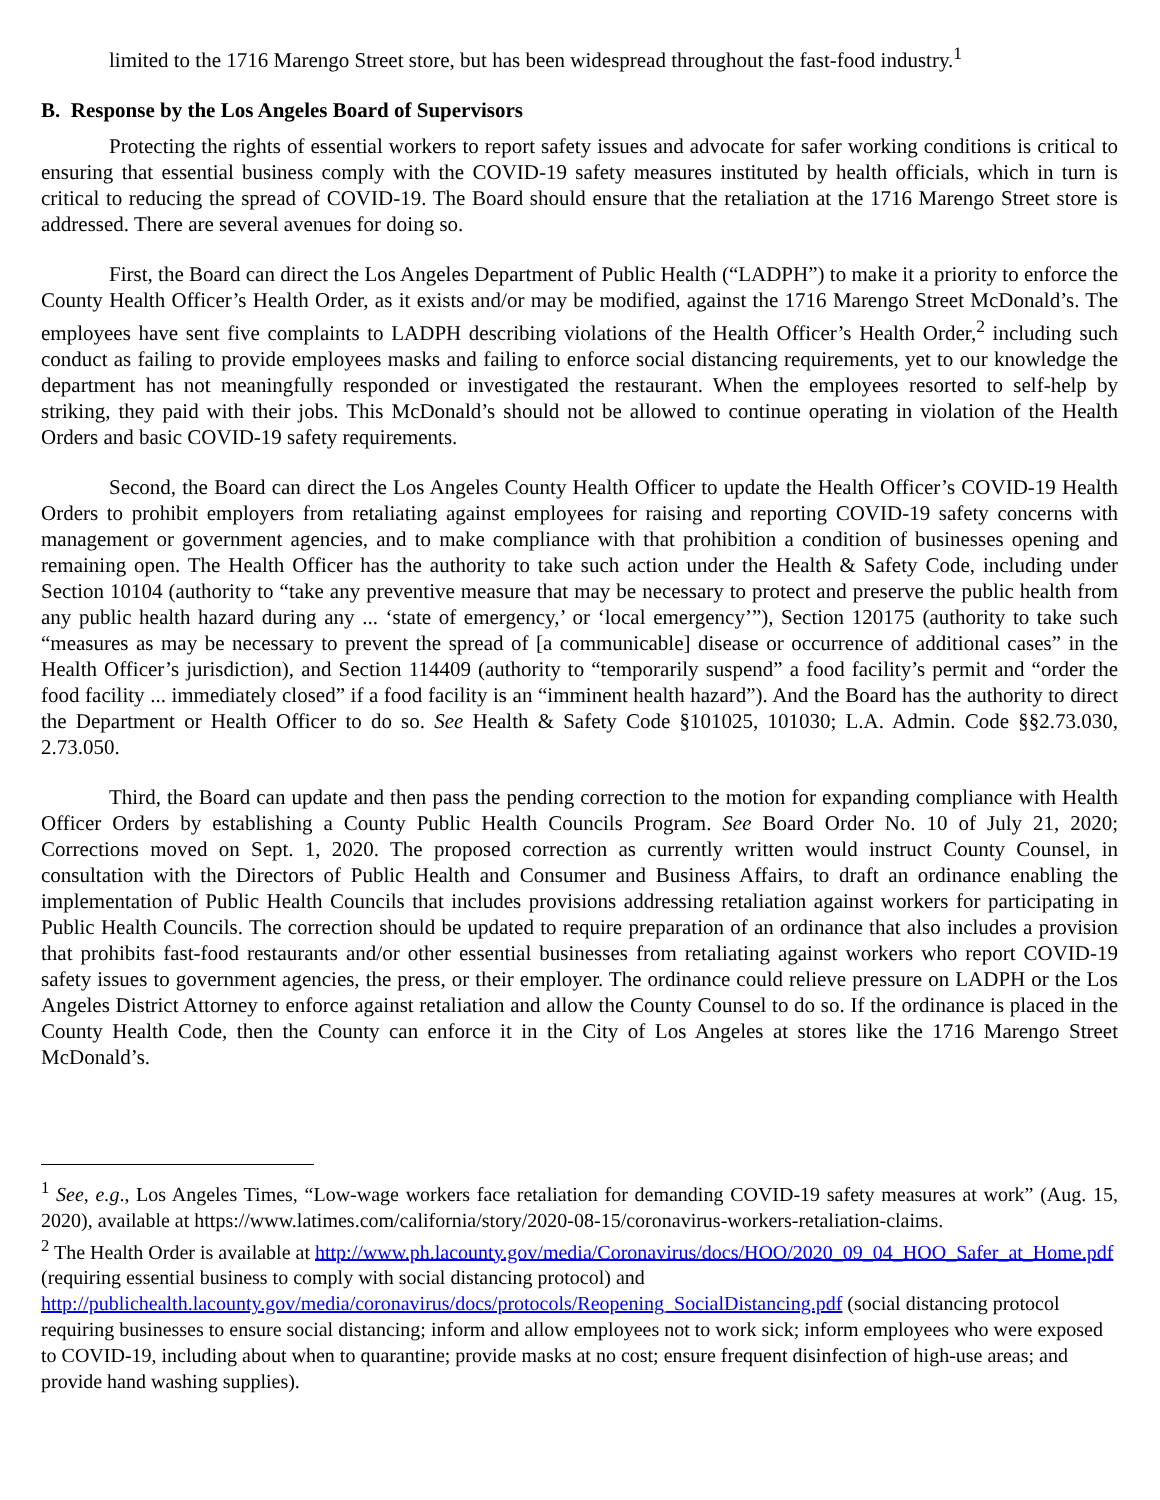limited to the 1716 Marengo Street store, but has been widespread throughout the fast-food industry.<sup>1</sup>
B. Response by the Los Angeles Board of Supervisors
Protecting the rights of essential workers to report safety issues and advocate for safer working conditions is critical to ensuring that essential business comply with the COVID-19 safety measures instituted by health officials, which in turn is critical to reducing the spread of COVID-19. The Board should ensure that the retaliation at the 1716 Marengo Street store is addressed. There are several avenues for doing so.
First, the Board can direct the Los Angeles Department of Public Health (“LADPH”) to make it a priority to enforce the County Health Officer’s Health Order, as it exists and/or may be modified, against the 1716 Marengo Street McDonald’s. The employees have sent five complaints to LADPH describing violations of the Health Officer’s Health Order,<sup>2</sup> including such conduct as failing to provide employees masks and failing to enforce social distancing requirements, yet to our knowledge the department has not meaningfully responded or investigated the restaurant. When the employees resorted to self-help by striking, they paid with their jobs. This McDonald’s should not be allowed to continue operating in violation of the Health Orders and basic COVID-19 safety requirements.
Second, the Board can direct the Los Angeles County Health Officer to update the Health Officer’s COVID-19 Health Orders to prohibit employers from retaliating against employees for raising and reporting COVID-19 safety concerns with management or government agencies, and to make compliance with that prohibition a condition of businesses opening and remaining open. The Health Officer has the authority to take such action under the Health & Safety Code, including under Section 10104 (authority to “take any preventive measure that may be necessary to protect and preserve the public health from any public health hazard during any ... ‘state of emergency,’ or ‘local emergency’”), Section 120175 (authority to take such “measures as may be necessary to prevent the spread of [a communicable] disease or occurrence of additional cases” in the Health Officer’s jurisdiction), and Section 114409 (authority to “temporarily suspend” a food facility’s permit and “order the food facility ... immediately closed” if a food facility is an “imminent health hazard”). And the Board has the authority to direct the Department or Health Officer to do so. See Health & Safety Code §101025, 101030; L.A. Admin. Code §§2.73.030, 2.73.050.
Third, the Board can update and then pass the pending correction to the motion for expanding compliance with Health Officer Orders by establishing a County Public Health Councils Program. See Board Order No. 10 of July 21, 2020; Corrections moved on Sept. 1, 2020. The proposed correction as currently written would instruct County Counsel, in consultation with the Directors of Public Health and Consumer and Business Affairs, to draft an ordinance enabling the implementation of Public Health Councils that includes provisions addressing retaliation against workers for participating in Public Health Councils. The correction should be updated to require preparation of an ordinance that also includes a provision that prohibits fast-food restaurants and/or other essential businesses from retaliating against workers who report COVID-19 safety issues to government agencies, the press, or their employer. The ordinance could relieve pressure on LADPH or the Los Angeles District Attorney to enforce against retaliation and allow the County Counsel to do so. If the ordinance is placed in the County Health Code, then the County can enforce it in the City of Los Angeles at stores like the 1716 Marengo Street McDonald’s.
<sup>1</sup> See, e.g., Los Angeles Times, “Low-wage workers face retaliation for demanding COVID-19 safety measures at work” (Aug. 15, 2020), available at https://www.latimes.com/california/story/2020-08-15/coronavirus-workers-retaliation-claims.
<sup>2</sup> The Health Order is available at http://www.ph.lacounty.gov/media/Coronavirus/docs/HOO/2020_09_04_HOO_Safer_at_Home.pdf (requiring essential business to comply with social distancing protocol) and http://publichealth.lacounty.gov/media/coronavirus/docs/protocols/Reopening_SocialDistancing.pdf (social distancing protocol requiring businesses to ensure social distancing; inform and allow employees not to work sick; inform employees who were exposed to COVID-19, including about when to quarantine; provide masks at no cost; ensure frequent disinfection of high-use areas; and provide hand washing supplies).